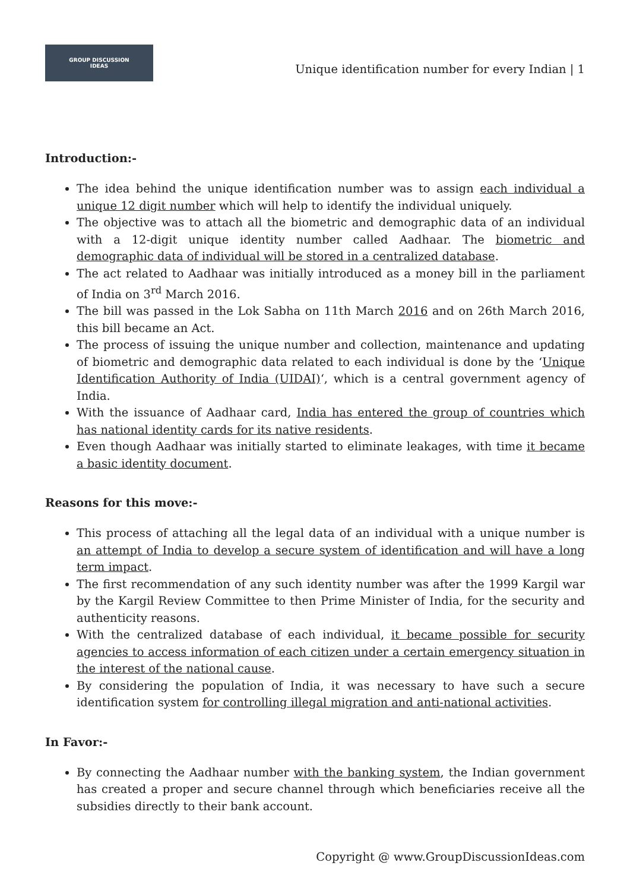GROUP DISCUSSION
IDEAS
Unique identification number for every Indian | 1
Introduction:-
The idea behind the unique identification number was to assign each individual a unique 12 digit number which will help to identify the individual uniquely.
The objective was to attach all the biometric and demographic data of an individual with a 12-digit unique identity number called Aadhaar. The biometric and demographic data of individual will be stored in a centralized database.
The act related to Aadhaar was initially introduced as a money bill in the parliament of India on 3<sup>rd</sup> March 2016.
The bill was passed in the Lok Sabha on 11th March 2016 and on 26th March 2016, this bill became an Act.
The process of issuing the unique number and collection, maintenance and updating of biometric and demographic data related to each individual is done by the ‘Unique Identification Authority of India (UIDAI)‘, which is a central government agency of India.
With the issuance of Aadhaar card, India has entered the group of countries which has national identity cards for its native residents.
Even though Aadhaar was initially started to eliminate leakages, with time it became a basic identity document.
Reasons for this move:-
This process of attaching all the legal data of an individual with a unique number is an attempt of India to develop a secure system of identification and will have a long term impact.
The first recommendation of any such identity number was after the 1999 Kargil war by the Kargil Review Committee to then Prime Minister of India, for the security and authenticity reasons.
With the centralized database of each individual, it became possible for security agencies to access information of each citizen under a certain emergency situation in the interest of the national cause.
By considering the population of India, it was necessary to have such a secure identification system for controlling illegal migration and anti-national activities.
In Favor:-
By connecting the Aadhaar number with the banking system, the Indian government has created a proper and secure channel through which beneficiaries receive all the subsidies directly to their bank account.
Copyright @ www.GroupDiscussionIdeas.com